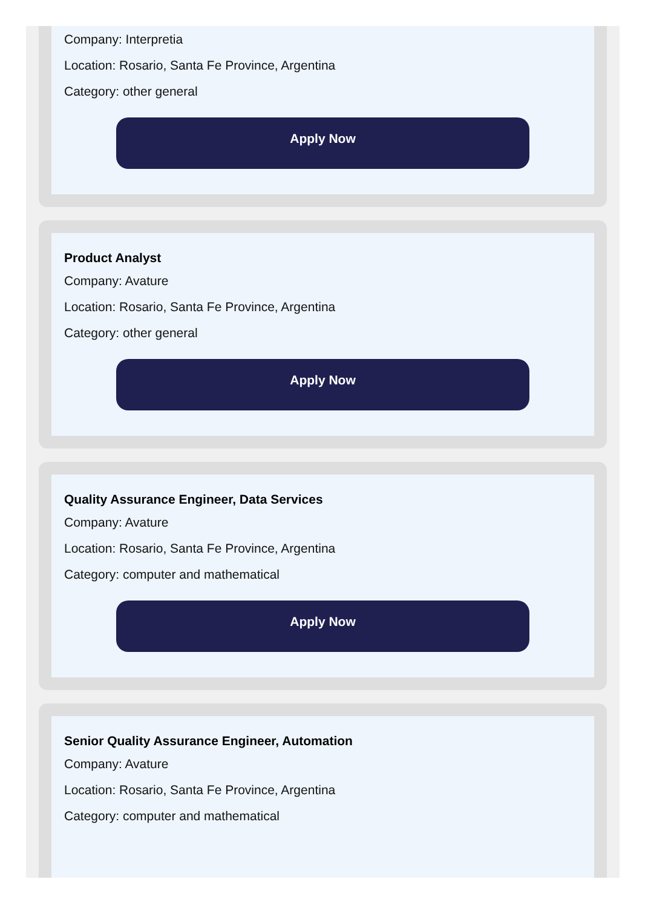Company: Interpretia
Location: Rosario, Santa Fe Province, Argentina
Category: other general
Apply Now
Product Analyst
Company: Avature
Location: Rosario, Santa Fe Province, Argentina
Category: other general
Apply Now
Quality Assurance Engineer, Data Services
Company: Avature
Location: Rosario, Santa Fe Province, Argentina
Category: computer and mathematical
Apply Now
Senior Quality Assurance Engineer, Automation
Company: Avature
Location: Rosario, Santa Fe Province, Argentina
Category: computer and mathematical